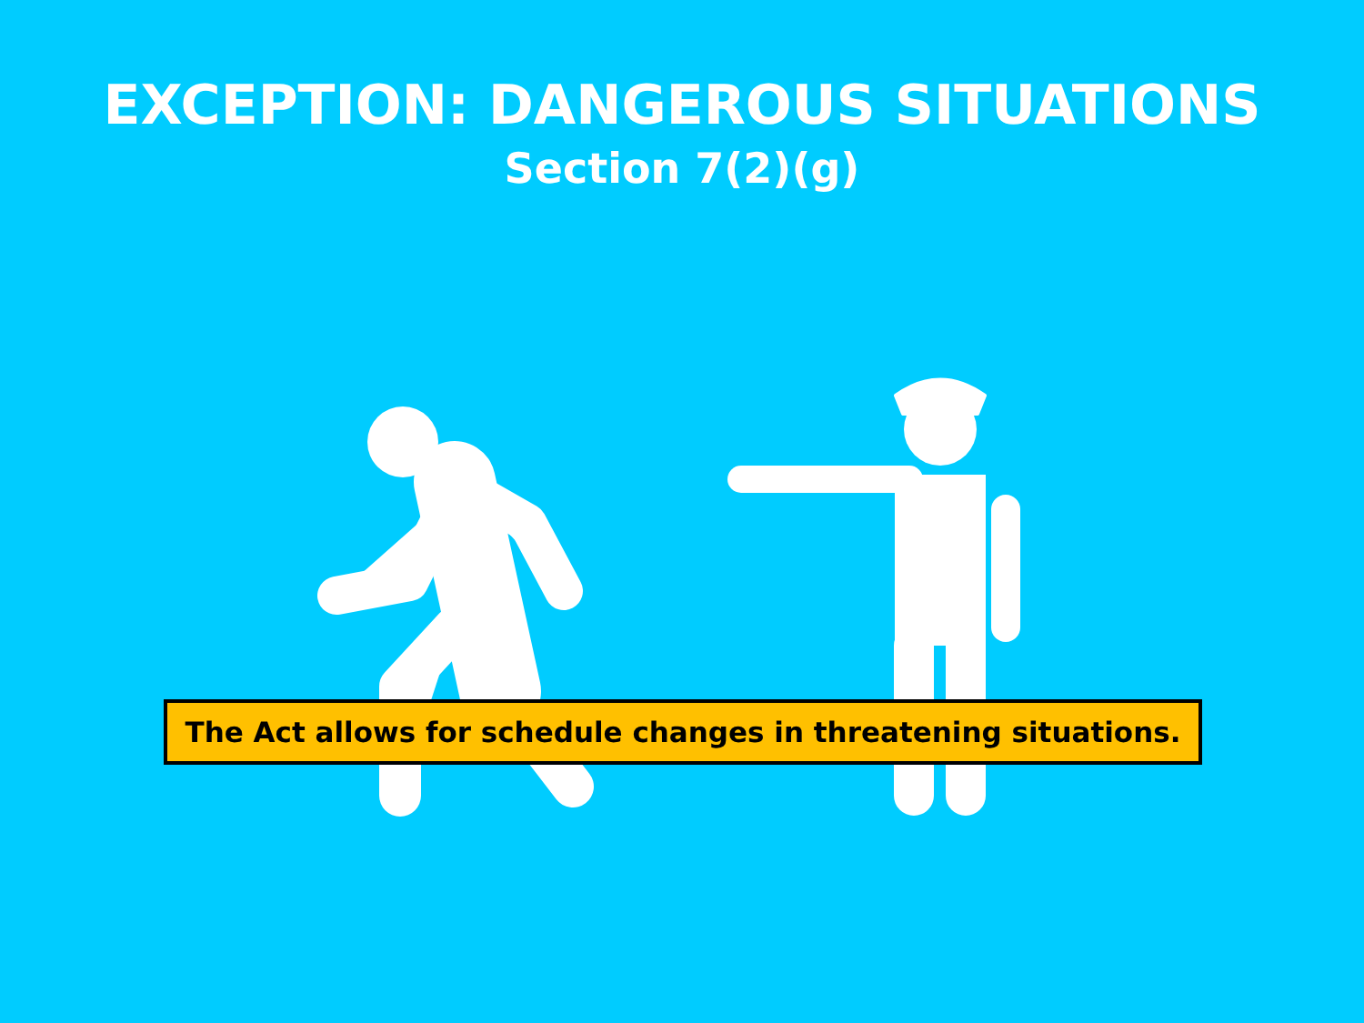EXCEPTION: DANGEROUS SITUATIONS
Section 7(2)(g)
The Act allows for schedule changes in threatening situations.